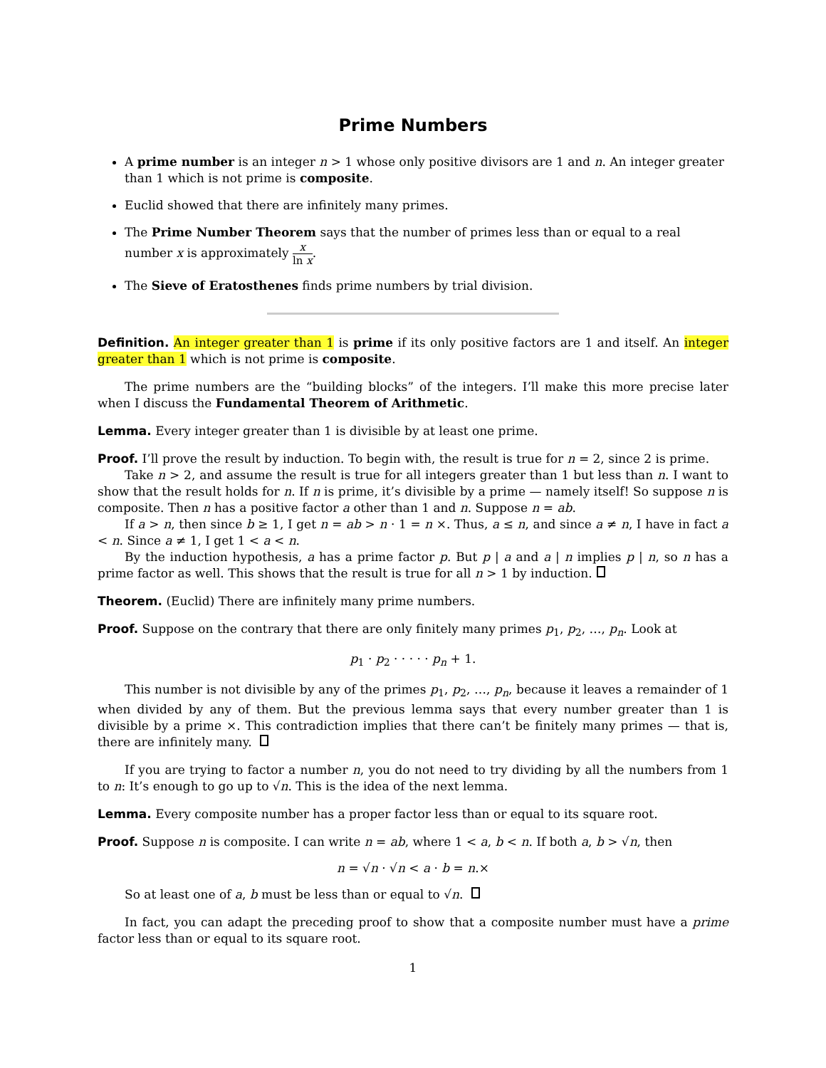Prime Numbers
A prime number is an integer n > 1 whose only positive divisors are 1 and n. An integer greater than 1 which is not prime is composite.
Euclid showed that there are infinitely many primes.
The Prime Number Theorem says that the number of primes less than or equal to a real number x is approximately x ln x.
The Sieve of Eratosthenes finds prime numbers by trial division.
Definition. An integer greater than 1 is prime if its only positive factors are 1 and itself. An integer greater than 1 which is not prime is composite.
The prime numbers are the “building blocks” of the integers. I’ll make this more precise later when I discuss the Fundamental Theorem of Arithmetic.
Lemma. Every integer greater than 1 is divisible by at least one prime.
Proof. I’ll prove the result by induction. To begin with, the result is true for n = 2, since 2 is prime.
Take n > 2, and assume the result is true for all integers greater than 1 but less than n. I want to show that the result holds for n. If n is prime, it’s divisible by a prime — namely itself! So suppose n is composite. Then n has a positive factor a other than 1 and n. Suppose n = ab.
If a > n, then since b ≥ 1, I get n = ab > n · 1 = n ⨯. Thus, a ≤ n, and since a ≠ n, I have in fact a < n. Since a ≠ 1, I get 1 < a < n.
By the induction hypothesis, a has a prime factor p. But p | a and a | n implies p | n, so n has a prime factor as well. This shows that the result is true for all n > 1 by induction.
Theorem. (Euclid) There are infinitely many prime numbers.
Proof. Suppose on the contrary that there are only finitely many primes p<sub>1</sub>, p<sub>2</sub>, …, p<sub>n</sub>. Look at
p<sub>1</sub> · p<sub>2</sub> · · · · · p<sub>n</sub> + 1.
This number is not divisible by any of the primes p<sub>1</sub>, p<sub>2</sub>, …, p<sub>n</sub>, because it leaves a remainder of 1 when divided by any of them. But the previous lemma says that every number greater than 1 is divisible by a prime ⨯. This contradiction implies that there can’t be finitely many primes — that is, there are infinitely many.
If you are trying to factor a number n, you do not need to try dividing by all the numbers from 1 to n: It’s enough to go up to √n. This is the idea of the next lemma.
Lemma. Every composite number has a proper factor less than or equal to its square root.
Proof. Suppose n is composite. I can write n = ab, where 1 < a, b < n. If both a, b > √n, then
n = √n · √n < a · b = n.⨯
So at least one of a, b must be less than or equal to √n.
In fact, you can adapt the preceding proof to show that a composite number must have a prime factor less than or equal to its square root.
1